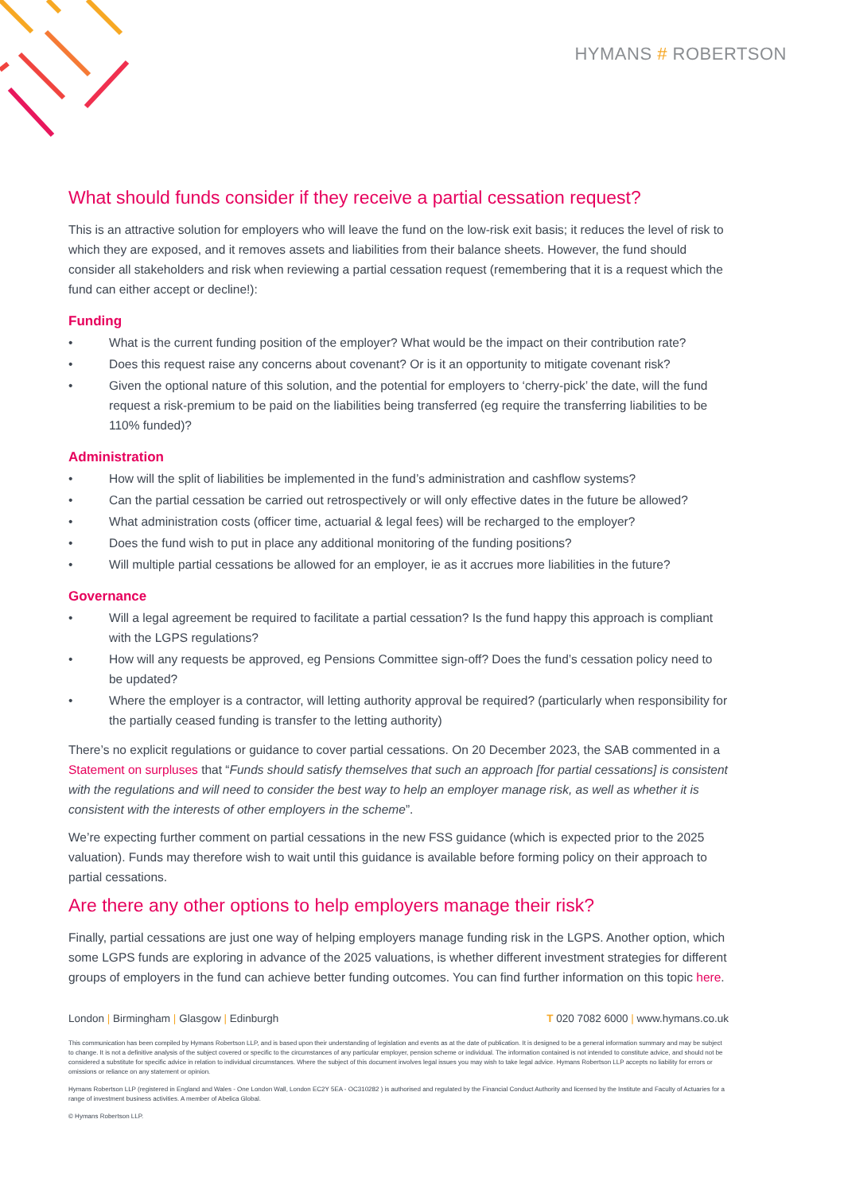HYMANS # ROBERTSON
What should funds consider if they receive a partial cessation request?
This is an attractive solution for employers who will leave the fund on the low-risk exit basis; it reduces the level of risk to which they are exposed, and it removes assets and liabilities from their balance sheets. However, the fund should consider all stakeholders and risk when reviewing a partial cessation request (remembering that it is a request which the fund can either accept or decline!):
Funding
• What is the current funding position of the employer? What would be the impact on their contribution rate?
• Does this request raise any concerns about covenant? Or is it an opportunity to mitigate covenant risk?
• Given the optional nature of this solution, and the potential for employers to ‘cherry-pick’ the date, will the fund request a risk-premium to be paid on the liabilities being transferred (eg require the transferring liabilities to be 110% funded)?
Administration
• How will the split of liabilities be implemented in the fund’s administration and cashflow systems?
• Can the partial cessation be carried out retrospectively or will only effective dates in the future be allowed?
• What administration costs (officer time, actuarial & legal fees) will be recharged to the employer?
• Does the fund wish to put in place any additional monitoring of the funding positions?
• Will multiple partial cessations be allowed for an employer, ie as it accrues more liabilities in the future?
Governance
• Will a legal agreement be required to facilitate a partial cessation? Is the fund happy this approach is compliant with the LGPS regulations?
• How will any requests be approved, eg Pensions Committee sign-off? Does the fund’s cessation policy need to be updated?
• Where the employer is a contractor, will letting authority approval be required? (particularly when responsibility for the partially ceased funding is transfer to the letting authority)
There’s no explicit regulations or guidance to cover partial cessations. On 20 December 2023, the SAB commented in a Statement on surpluses that “Funds should satisfy themselves that such an approach [for partial cessations] is consistent with the regulations and will need to consider the best way to help an employer manage risk, as well as whether it is consistent with the interests of other employers in the scheme”.
We’re expecting further comment on partial cessations in the new FSS guidance (which is expected prior to the 2025 valuation). Funds may therefore wish to wait until this guidance is available before forming policy on their approach to partial cessations.
Are there any other options to help employers manage their risk?
Finally, partial cessations are just one way of helping employers manage funding risk in the LGPS. Another option, which some LGPS funds are exploring in advance of the 2025 valuations, is whether different investment strategies for different groups of employers in the fund can achieve better funding outcomes. You can find further information on this topic here.
London | Birmingham | Glasgow | Edinburgh T 020 7082 6000 | www.hymans.co.uk
This communication has been compiled by Hymans Robertson LLP, and is based upon their understanding of legislation and events as at the date of publication. It is designed to be a general information summary and may be subject to change. It is not a definitive analysis of the subject covered or specific to the circumstances of any particular employer, pension scheme or individual. The information contained is not intended to constitute advice, and should not be considered a substitute for specific advice in relation to individual circumstances. Where the subject of this document involves legal issues you may wish to take legal advice. Hymans Robertson LLP accepts no liability for errors or omissions or reliance on any statement or opinion.
Hymans Robertson LLP (registered in England and Wales - One London Wall, London EC2Y 5EA - OC310282 ) is authorised and regulated by the Financial Conduct Authority and licensed by the Institute and Faculty of Actuaries for a range of investment business activities. A member of Abelica Global.
© Hymans Robertson LLP.